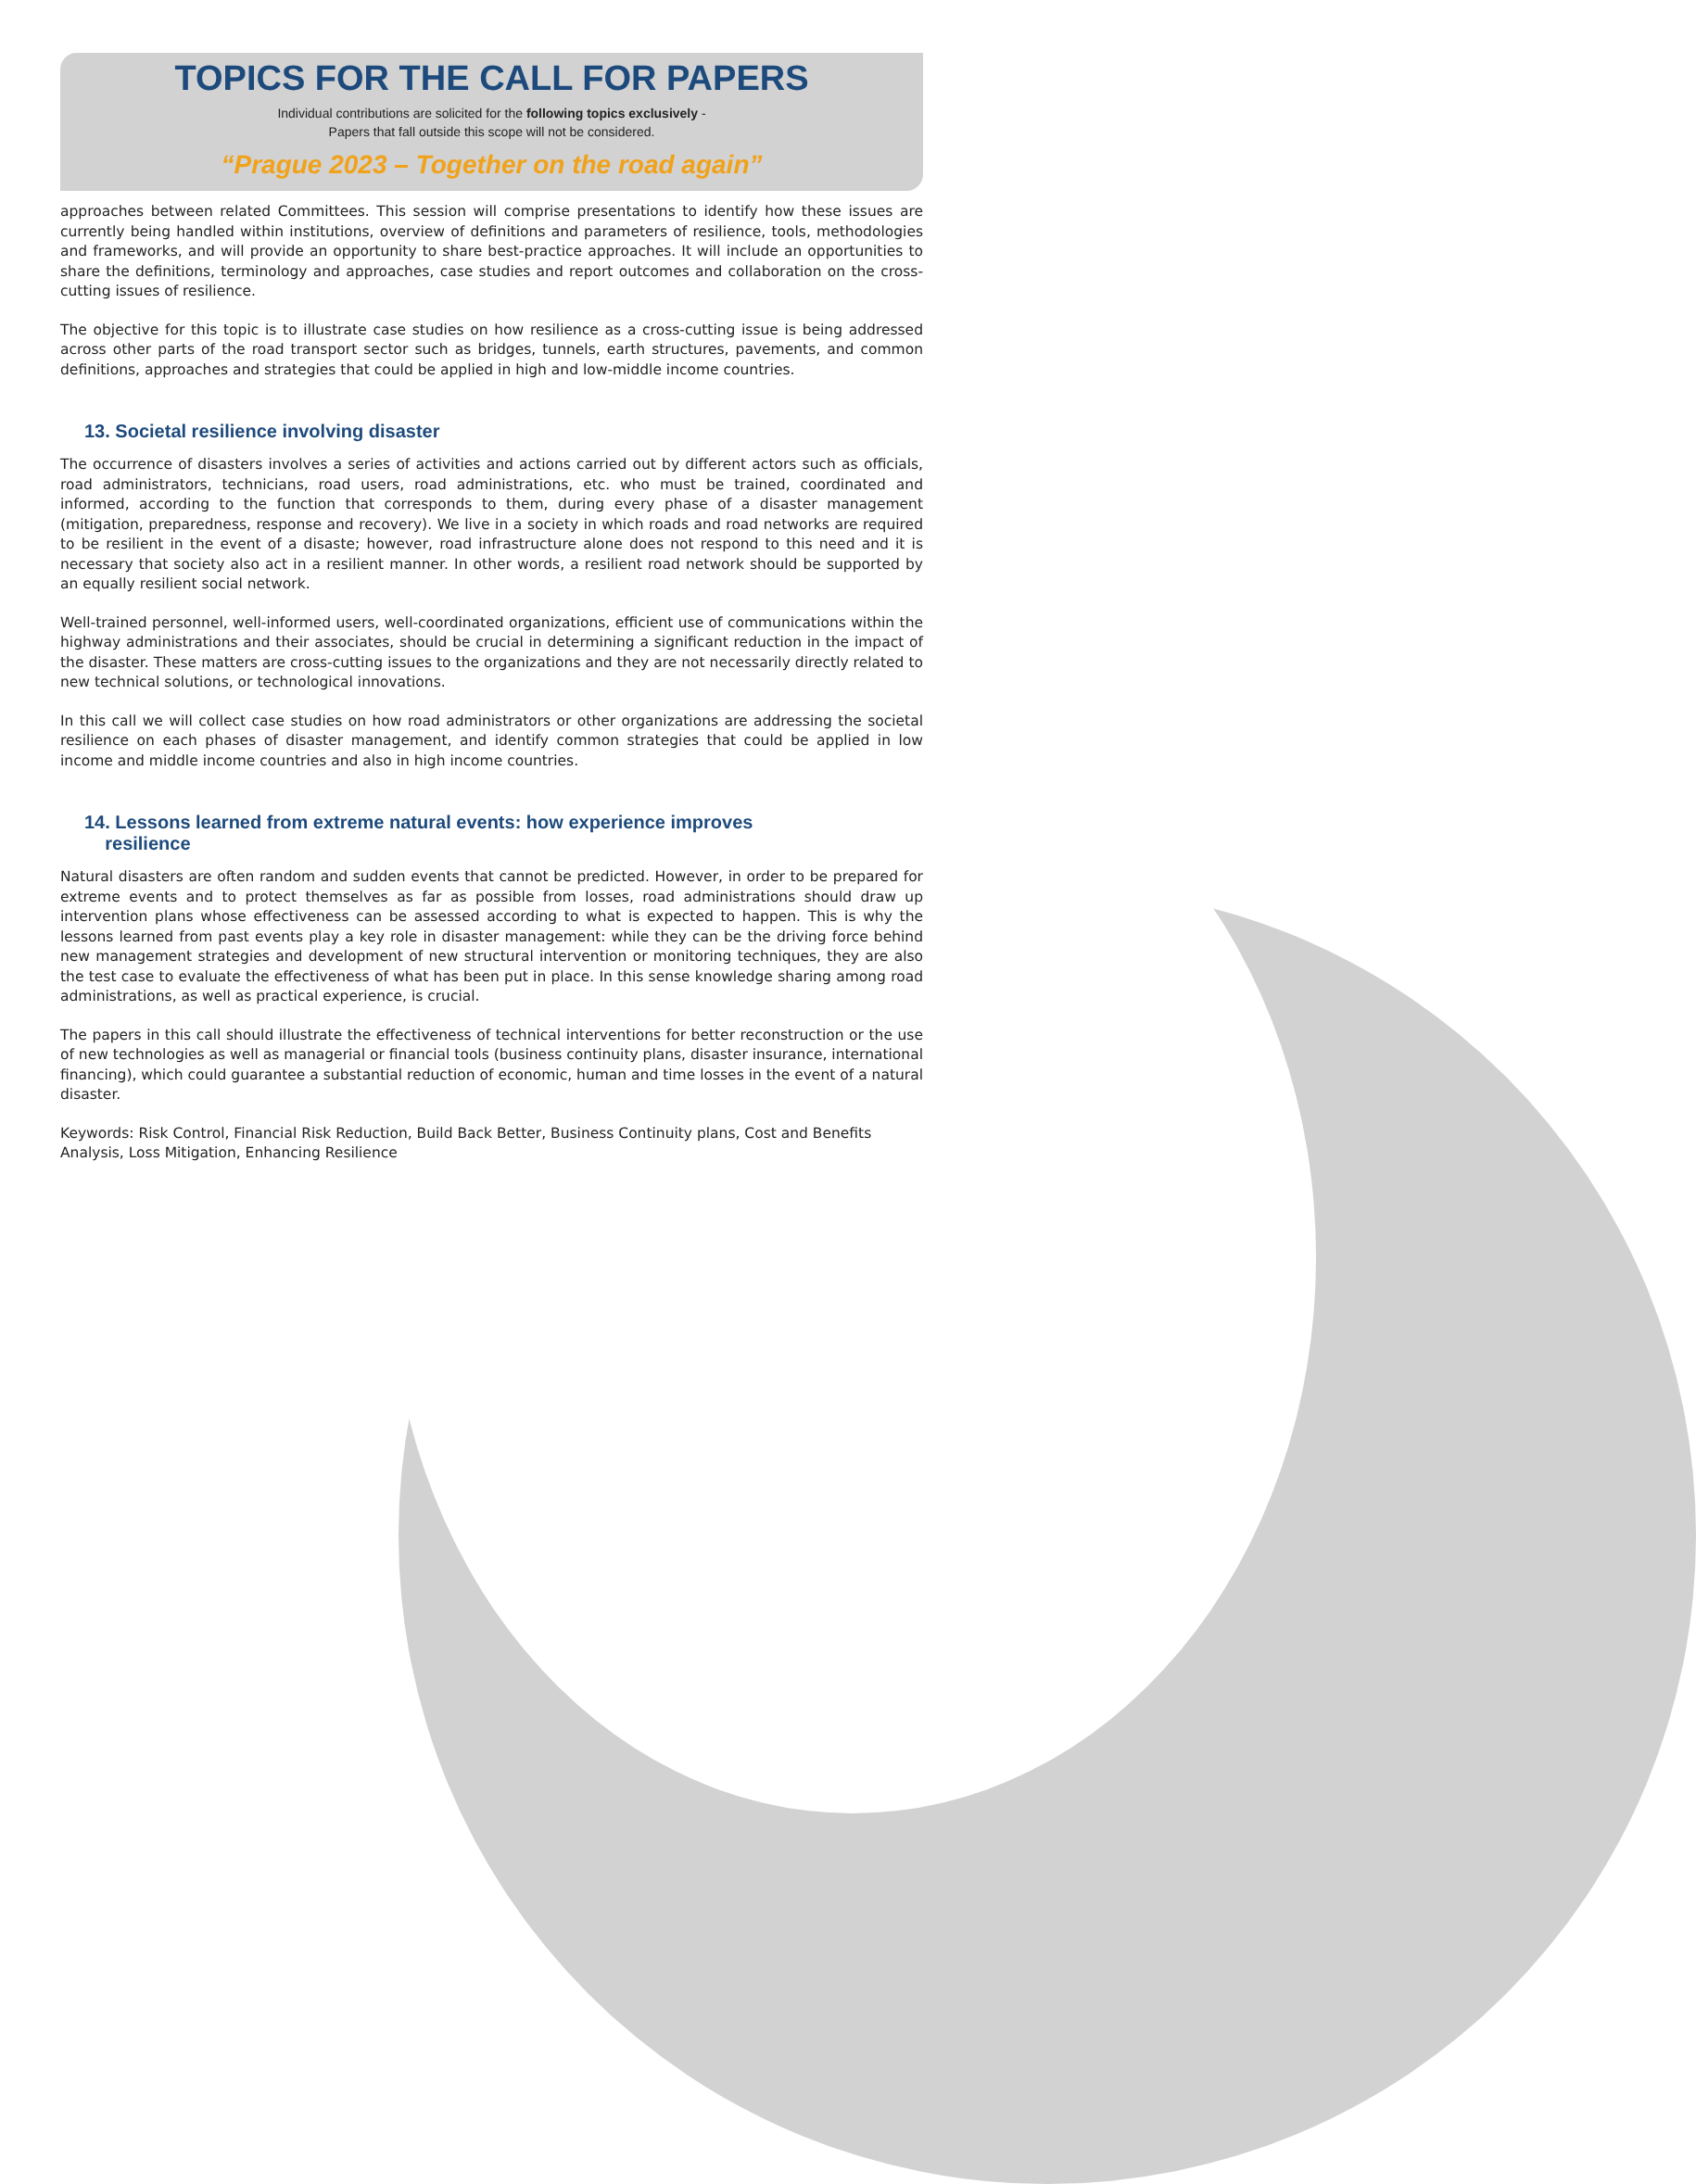TOPICS FOR THE CALL FOR PAPERS
Individual contributions are solicited for the following topics exclusively -
Papers that fall outside this scope will not be considered.
“Prague 2023 – Together on the road again”
approaches between related Committees. This session will comprise presentations to identify how these issues are currently being handled within institutions, overview of definitions and parameters of resilience, tools, methodologies and frameworks, and will provide an opportunity to share best-practice approaches. It will include an opportunities to share the definitions, terminology and approaches, case studies and report outcomes and collaboration on the cross-cutting issues of resilience.
The objective for this topic is to illustrate case studies on how resilience as a cross-cutting issue is being addressed across other parts of the road transport sector such as bridges, tunnels, earth structures, pavements, and common definitions, approaches and strategies that could be applied in high and low-middle income countries.
13. Societal resilience involving disaster
The occurrence of disasters involves a series of activities and actions carried out by different actors such as officials, road administrators, technicians, road users, road administrations, etc. who must be trained, coordinated and informed, according to the function that corresponds to them, during every phase of a disaster management (mitigation, preparedness, response and recovery). We live in a society in which roads and road networks are required to be resilient in the event of a disaste; however, road infrastructure alone does not respond to this need and it is necessary that society also act in a resilient manner. In other words, a resilient road network should be supported by an equally resilient social network.
Well-trained personnel, well-informed users, well-coordinated organizations, efficient use of communications within the highway administrations and their associates, should be crucial in determining a significant reduction in the impact of the disaster. These matters are cross-cutting issues to the organizations and they are not necessarily directly related to new technical solutions, or technological innovations.
In this call we will collect case studies on how road administrators or other organizations are addressing the societal resilience on each phases of disaster management, and identify common strategies that could be applied in low income and middle income countries and also in high income countries.
14. Lessons learned from extreme natural events: how experience improves
resilience
Natural disasters are often random and sudden events that cannot be predicted. However, in order to be prepared for extreme events and to protect themselves as far as possible from losses, road administrations should draw up intervention plans whose effectiveness can be assessed according to what is expected to happen. This is why the lessons learned from past events play a key role in disaster management: while they can be the driving force behind new management strategies and development of new structural intervention or monitoring techniques, they are also the test case to evaluate the effectiveness of what has been put in place. In this sense knowledge sharing among road administrations, as well as practical experience, is crucial.
The papers in this call should illustrate the effectiveness of technical interventions for better reconstruction or the use of new technologies as well as managerial or financial tools (business continuity plans, disaster insurance, international financing), which could guarantee a substantial reduction of economic, human and time losses in the event of a natural disaster.
Keywords: Risk Control, Financial Risk Reduction, Build Back Better, Business Continuity plans, Cost and Benefits Analysis, Loss Mitigation, Enhancing Resilience